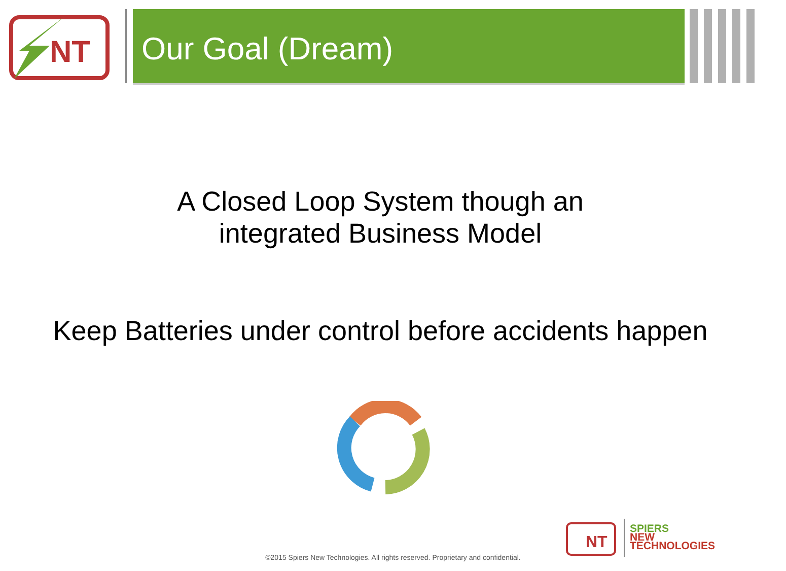NT
Our Goal (Dream)
A Closed Loop System though an
integrated Business Model
Keep Batteries under control before accidents happen
NT
SPIERS
NEW
TECHNOLOGIES
©2015 Spiers New Technologies. All rights reserved. Proprietary and confidential.